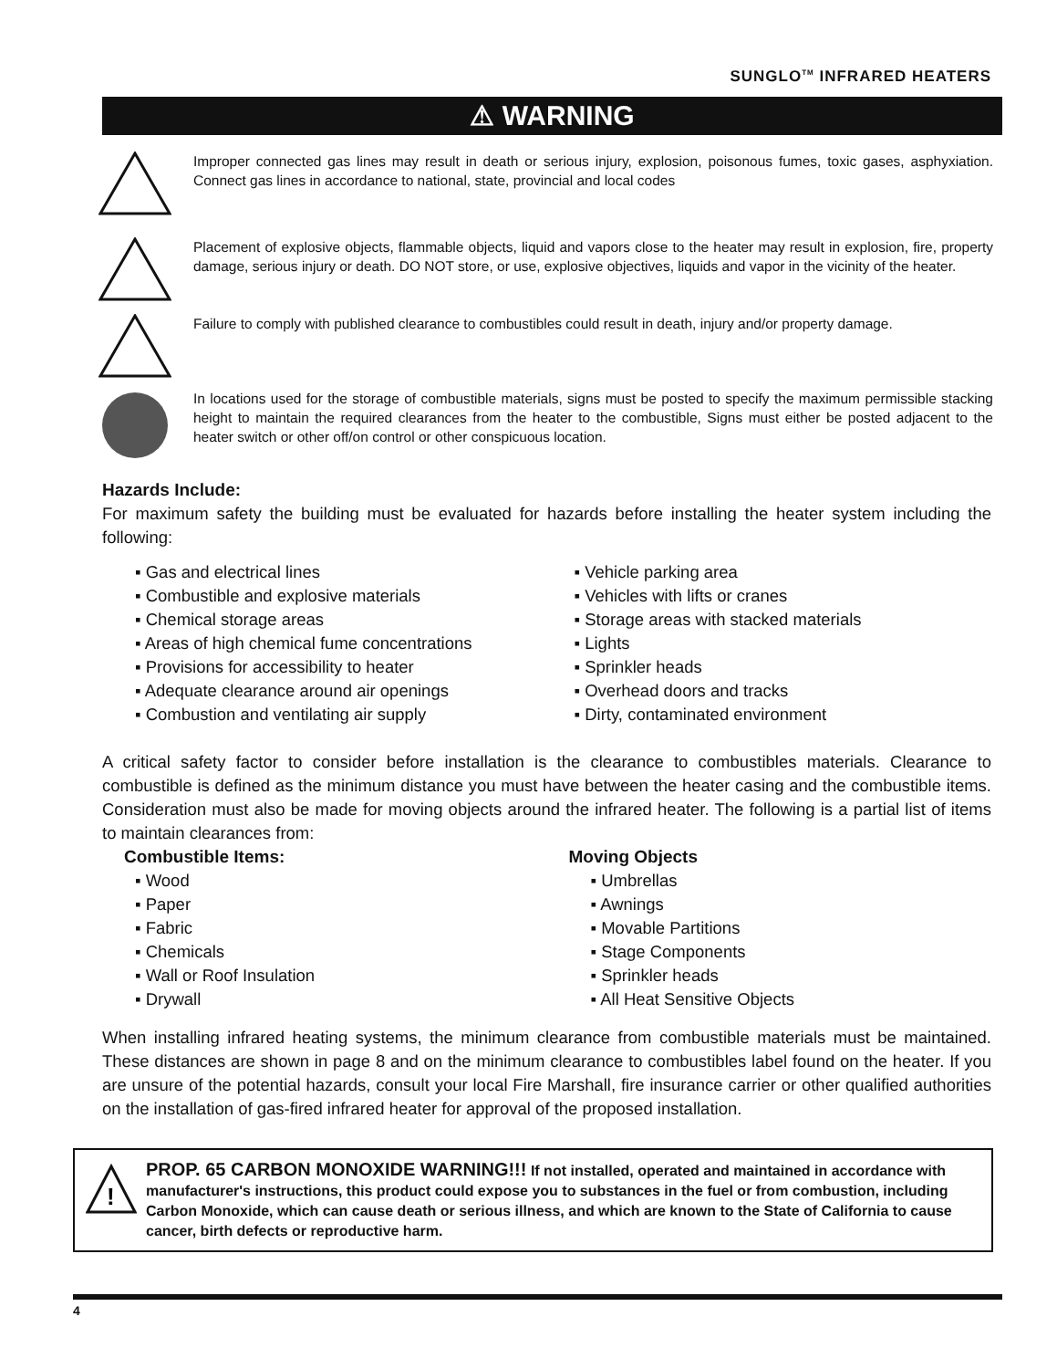SUNGLO<sup>TM</sup> INFRARED HEATERS
⚠ WARNING
Improper connected gas lines may result in death or serious injury, explosion, poisonous fumes, toxic gases, asphyxiation. Connect gas lines in accordance to national, state, provincial and local codes
Placement of explosive objects, flammable objects, liquid and vapors close to the heater may result in explosion, fire, property damage, serious injury or death. DO NOT store, or use, explosive objectives, liquids and vapor in the vicinity of the heater.
Failure to comply with published clearance to combustibles could result in death, injury and/or property damage.
In locations used for the storage of combustible materials, signs must be posted to specify the maximum permissible stacking height to maintain the required clearances from the heater to the combustible, Signs must either be posted adjacent to the heater switch or other off/on control or other conspicuous location.
Hazards Include:
For maximum safety the building must be evaluated for hazards before installing the heater system including the following:
▪ Gas and electrical lines
▪ Combustible and explosive materials
▪ Chemical storage areas
▪ Areas of high chemical fume concentrations
▪ Provisions for accessibility to heater
▪ Adequate clearance around air openings
▪ Combustion and ventilating air supply
▪ Vehicle parking area
▪ Vehicles with lifts or cranes
▪ Storage areas with stacked materials
▪ Lights
▪ Sprinkler heads
▪ Overhead doors and tracks
▪ Dirty, contaminated environment
A critical safety factor to consider before installation is the clearance to combustibles materials. Clearance to combustible is defined as the minimum distance you must have between the heater casing and the combustible items. Consideration must also be made for moving objects around the infrared heater. The following is a partial list of items to maintain clearances from:
Combustible Items:
▪ Wood
▪ Paper
▪ Fabric
▪ Chemicals
▪ Wall or Roof Insulation
▪ Drywall
Moving Objects
▪ Umbrellas
▪ Awnings
▪ Movable Partitions
▪ Stage Components
▪ Sprinkler heads
▪ All Heat Sensitive Objects
When installing infrared heating systems, the minimum clearance from combustible materials must be maintained. These distances are shown in page 8 and on the minimum clearance to combustibles label found on the heater. If you are unsure of the potential hazards, consult your local Fire Marshall, fire insurance carrier or other qualified authorities on the installation of gas-fired infrared heater for approval of the proposed installation.
!
PROP. 65 CARBON MONOXIDE WARNING!!! If not installed, operated and maintained in accordance with manufacturer's instructions, this product could expose you to substances in the fuel or from combustion, including Carbon Monoxide, which can cause death or serious illness, and which are known to the State of California to cause cancer, birth defects or reproductive harm.
4